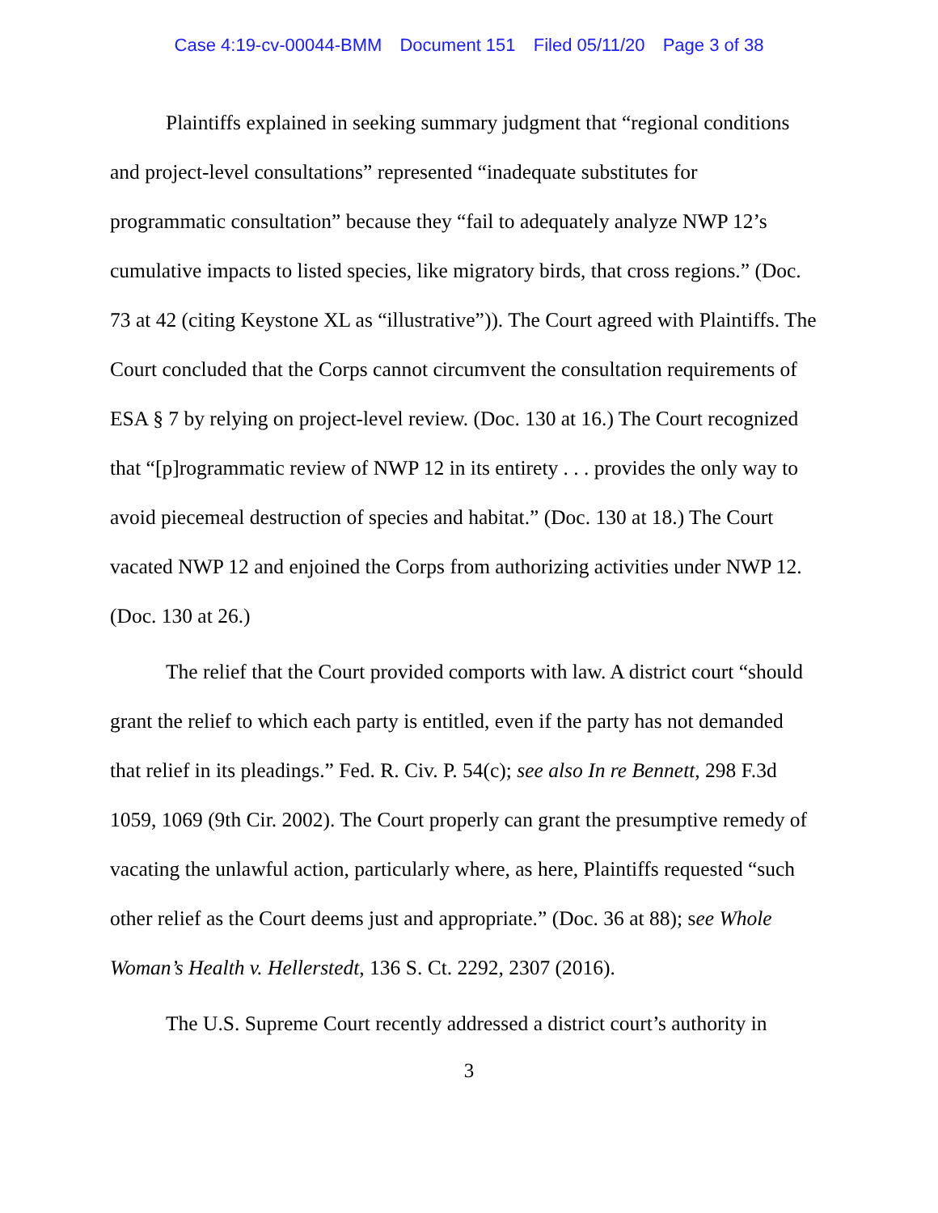Case 4:19-cv-00044-BMM Document 151 Filed 05/11/20 Page 3 of 38
Plaintiffs explained in seeking summary judgment that “regional conditions and project-level consultations” represented “inadequate substitutes for programmatic consultation” because they “fail to adequately analyze NWP 12’s cumulative impacts to listed species, like migratory birds, that cross regions.” (Doc. 73 at 42 (citing Keystone XL as “illustrative”)). The Court agreed with Plaintiffs. The Court concluded that the Corps cannot circumvent the consultation requirements of ESA § 7 by relying on project-level review. (Doc. 130 at 16.) The Court recognized that “[p]rogrammatic review of NWP 12 in its entirety . . . provides the only way to avoid piecemeal destruction of species and habitat.” (Doc. 130 at 18.) The Court vacated NWP 12 and enjoined the Corps from authorizing activities under NWP 12. (Doc. 130 at 26.)
The relief that the Court provided comports with law. A district court “should grant the relief to which each party is entitled, even if the party has not demanded that relief in its pleadings.” Fed. R. Civ. P. 54(c); see also In re Bennett, 298 F.3d 1059, 1069 (9th Cir. 2002). The Court properly can grant the presumptive remedy of vacating the unlawful action, particularly where, as here, Plaintiffs requested “such other relief as the Court deems just and appropriate.” (Doc. 36 at 88); see Whole Woman’s Health v. Hellerstedt, 136 S. Ct. 2292, 2307 (2016).
The U.S. Supreme Court recently addressed a district court’s authority in
3